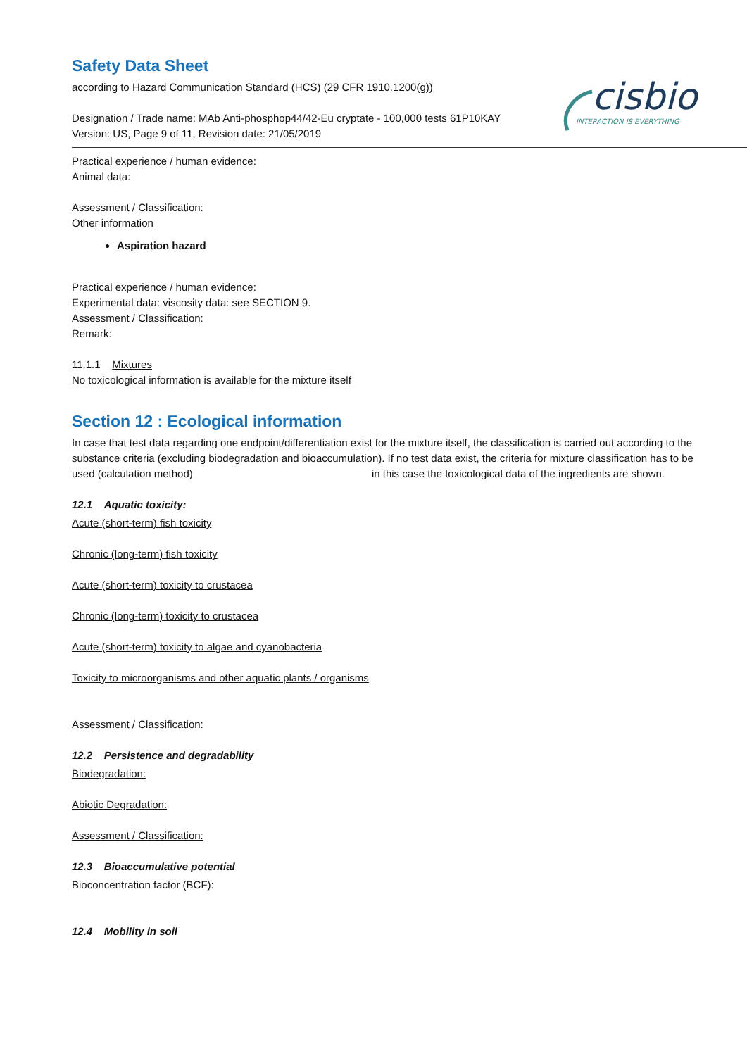cisbio
INTERACTION IS EVERYTHING
Safety Data Sheet
according to Hazard Communication Standard (HCS) (29 CFR 1910.1200(g))
Designation / Trade name: MAb Anti-phosphop44/42-Eu cryptate - 100,000 tests 61P10KAY
Version: US, Page 9 of 11, Revision date: 21/05/2019
Practical experience / human evidence:
Animal data:
Assessment / Classification:
Other information
Aspiration hazard
Practical experience / human evidence:
Experimental data: viscosity data: see SECTION 9.
Assessment / Classification:
Remark:
11.1.1 Mixtures
No toxicological information is available for the mixture itself
Section 12 : Ecological information
In case that test data regarding one endpoint/differentiation exist for the mixture itself, the classification is carried out according to the substance criteria (excluding biodegradation and bioaccumulation). If no test data exist, the criteria for mixture classification has to be used (calculation method) in this case the toxicological data of the ingredients are shown.
12.1 Aquatic toxicity:
Acute (short-term) fish toxicity
Chronic (long-term) fish toxicity
Acute (short-term) toxicity to crustacea
Chronic (long-term) toxicity to crustacea
Acute (short-term) toxicity to algae and cyanobacteria
Toxicity to microorganisms and other aquatic plants / organisms
Assessment / Classification:
12.2 Persistence and degradability
Biodegradation:
Abiotic Degradation:
Assessment / Classification:
12.3 Bioaccumulative potential
Bioconcentration factor (BCF):
12.4 Mobility in soil